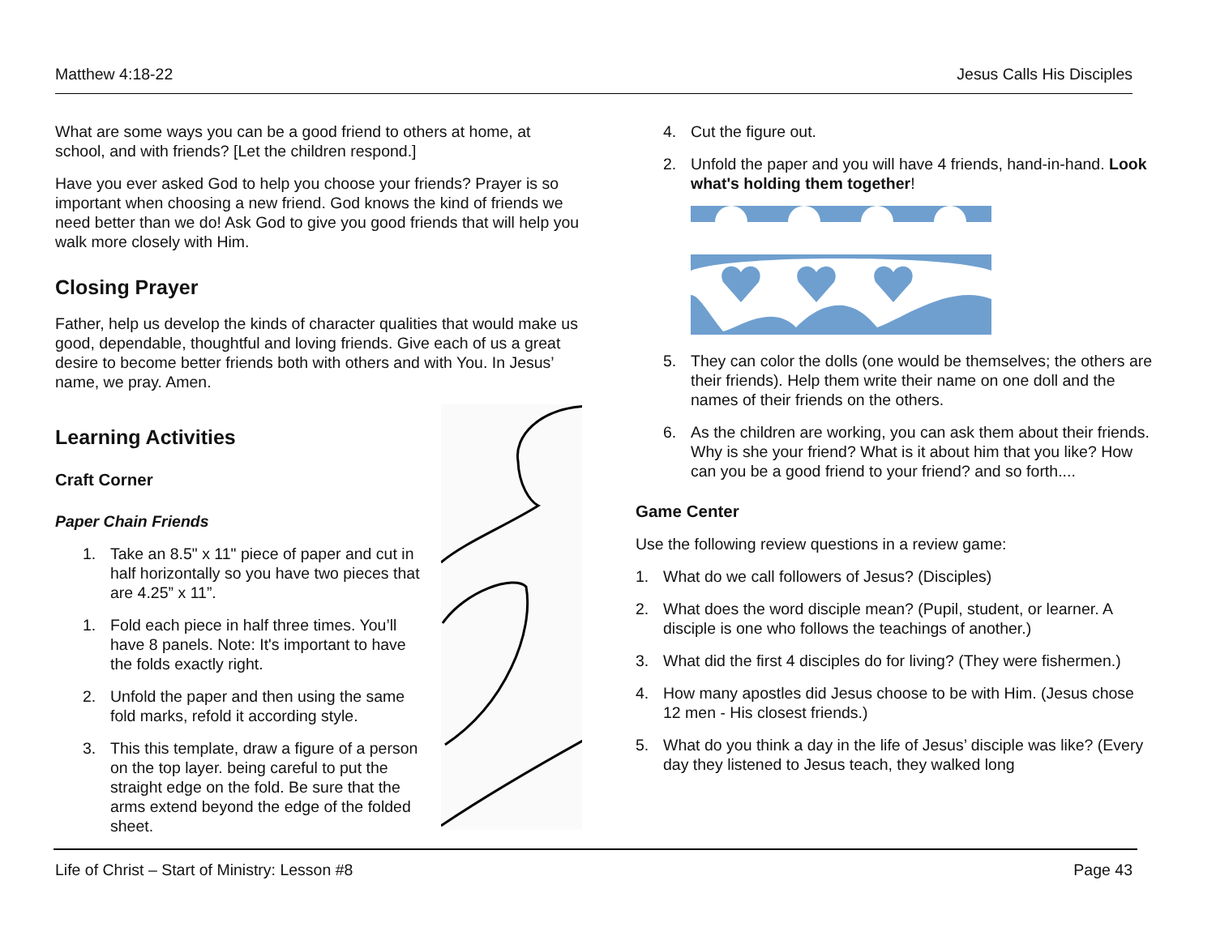Matthew 4:18-22 Jesus Calls His Disciples
What are some ways you can be a good friend to others at home, at school, and with friends? [Let the children respond.]
Have you ever asked God to help you choose your friends? Prayer is so important when choosing a new friend. God knows the kind of friends we need better than we do! Ask God to give you good friends that will help you walk more closely with Him.
Closing Prayer
Father, help us develop the kinds of character qualities that would make us good, dependable, thoughtful and loving friends. Give each of us a great desire to become better friends both with others and with You. In Jesus’ name, we pray. Amen.
Learning Activities
Craft Corner
Paper Chain Friends
1. Take an 8.5" x 11" piece of paper and cut in half horizontally so you have two pieces that are 4.25” x 11”.
1. Fold each piece in half three times. You’ll have 8 panels. Note: It's important to have the folds exactly right.
2. Unfold the paper and then using the same fold marks, refold it according style.
3. This this template, draw a figure of a person on the top layer. being careful to put the straight edge on the fold. Be sure that the arms extend beyond the edge of the folded sheet.
4. Cut the figure out.
2. Unfold the paper and you will have 4 friends, hand-in-hand. Look what's holding them together!
5. They can color the dolls (one would be themselves; the others are their friends). Help them write their name on one doll and the names of their friends on the others.
6. As the children are working, you can ask them about their friends. Why is she your friend? What is it about him that you like? How can you be a good friend to your friend? and so forth....
Game Center
Use the following review questions in a review game:
1. What do we call followers of Jesus? (Disciples)
2. What does the word disciple mean? (Pupil, student, or learner. A disciple is one who follows the teachings of another.)
3. What did the first 4 disciples do for living? (They were fishermen.)
4. How many apostles did Jesus choose to be with Him. (Jesus chose 12 men - His closest friends.)
5. What do you think a day in the life of Jesus’ disciple was like? (Every day they listened to Jesus teach, they walked long
Life of Christ – Start of Ministry: Lesson #8 Page 43